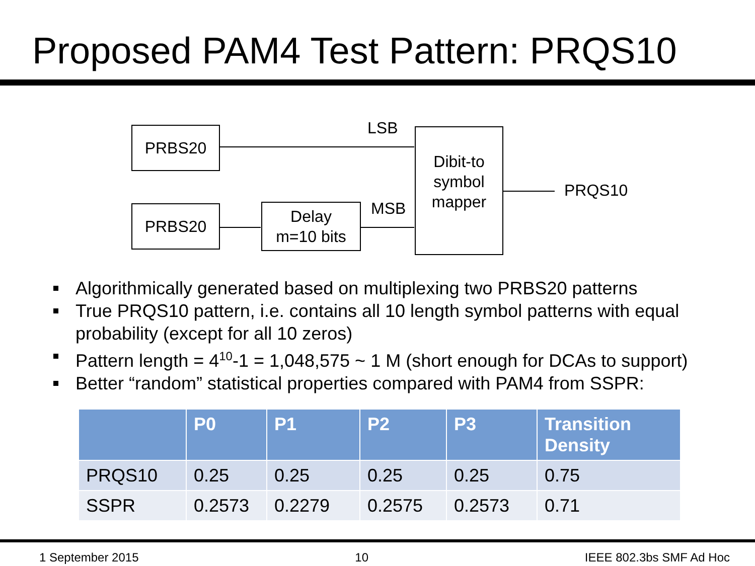Proposed PAM4 Test Pattern: PRQS10
PRBS20
PRBS20
Delay
m=10 bits
Dibit-to
symbol
mapper
LSB
MSB
PRQS10
Algorithmically generated based on multiplexing two PRBS20 patterns
True PRQS10 pattern, i.e. contains all 10 length symbol patterns with equal probability (except for all 10 zeros)
Pattern length = 4<sup>10</sup>-1 = 1,048,575 ~ 1 M (short enough for DCAs to support)
Better “random” statistical properties compared with PAM4 from SSPR:
| | P0 | P1 | P2 | P3 | Transition Density |
| --- | --- | --- | --- | --- | --- |
| PRQS10 | 0.25 | 0.25 | 0.25 | 0.25 | 0.75 |
| SSPR | 0.2573 | 0.2279 | 0.2575 | 0.2573 | 0.71 |
1 September 2015 10 IEEE 802.3bs SMF Ad Hoc